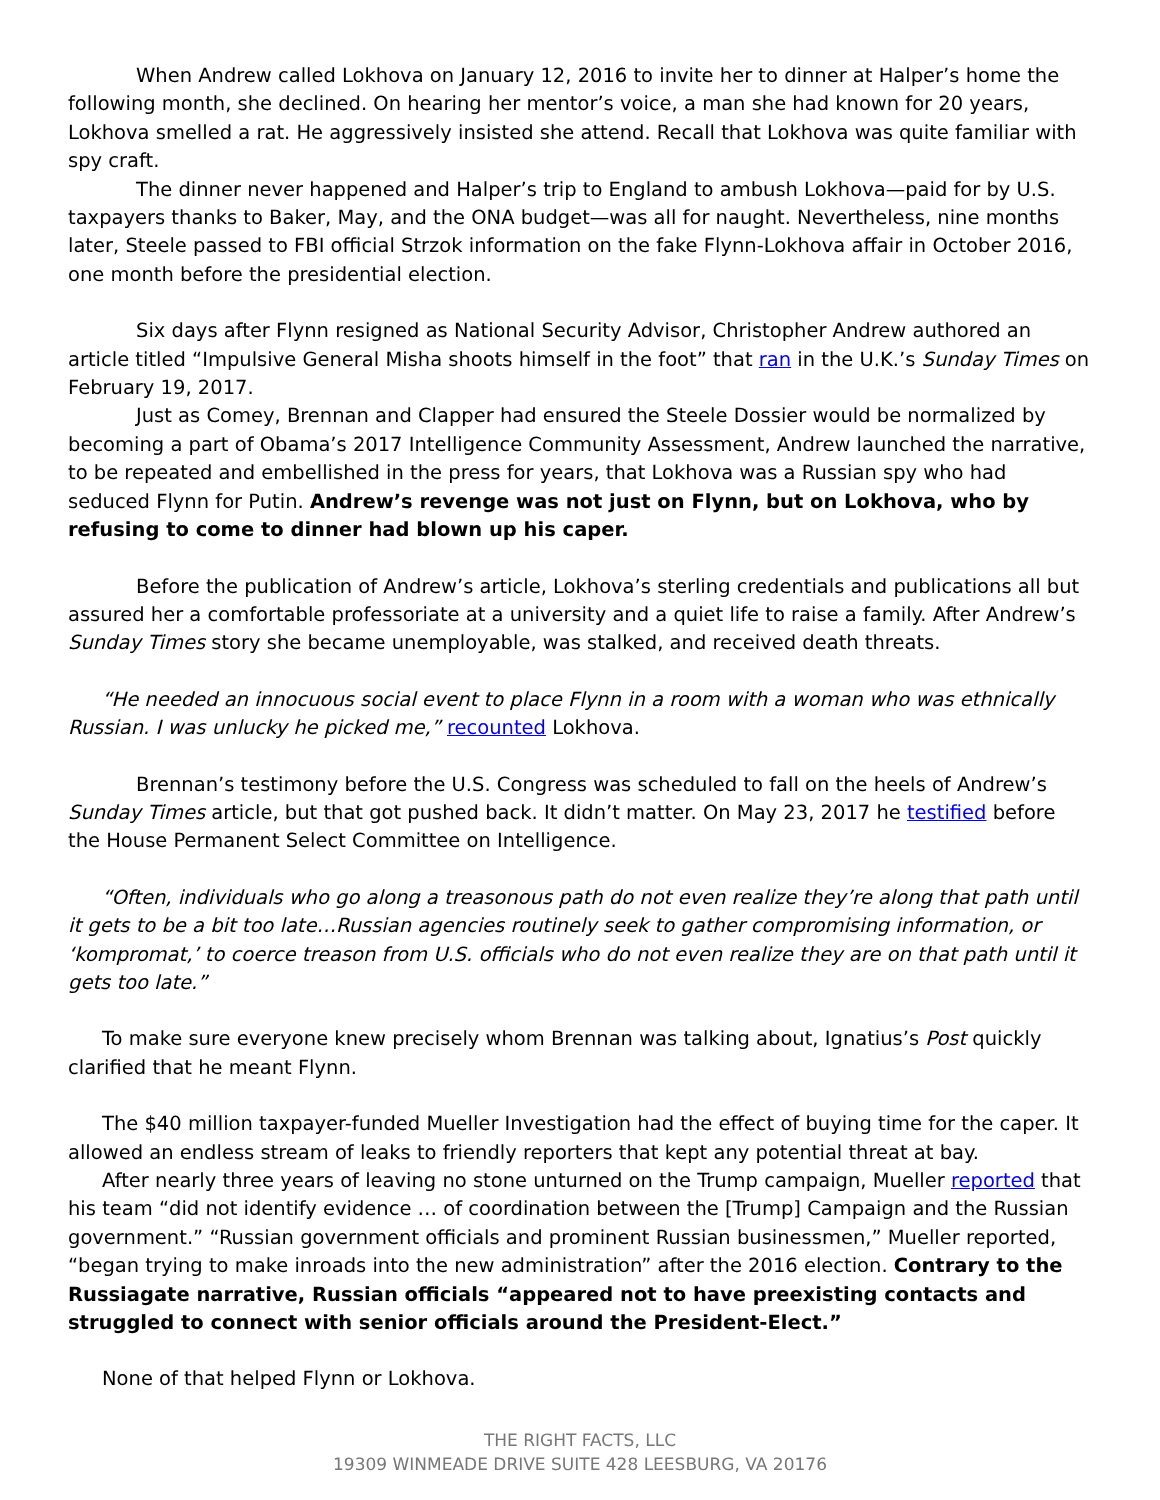When Andrew called Lokhova on January 12, 2016 to invite her to dinner at Halper’s home the following month, she declined. On hearing her mentor’s voice, a man she had known for 20 years, Lokhova smelled a rat. He aggressively insisted she attend. Recall that Lokhova was quite familiar with spy craft.
The dinner never happened and Halper’s trip to England to ambush Lokhova—paid for by U.S. taxpayers thanks to Baker, May, and the ONA budget—was all for naught. Nevertheless, nine months later, Steele passed to FBI official Strzok information on the fake Flynn-Lokhova affair in October 2016, one month before the presidential election.
Six days after Flynn resigned as National Security Advisor, Christopher Andrew authored an article titled “Impulsive General Misha shoots himself in the foot” that ran in the U.K.’s Sunday Times on February 19, 2017.
Just as Comey, Brennan and Clapper had ensured the Steele Dossier would be normalized by becoming a part of Obama’s 2017 Intelligence Community Assessment, Andrew launched the narrative, to be repeated and embellished in the press for years, that Lokhova was a Russian spy who had seduced Flynn for Putin. Andrew’s revenge was not just on Flynn, but on Lokhova, who by refusing to come to dinner had blown up his caper.
Before the publication of Andrew’s article, Lokhova’s sterling credentials and publications all but assured her a comfortable professoriate at a university and a quiet life to raise a family. After Andrew’s Sunday Times story she became unemployable, was stalked, and received death threats.
“He needed an innocuous social event to place Flynn in a room with a woman who was ethnically Russian. I was unlucky he picked me,” recounted Lokhova.
Brennan’s testimony before the U.S. Congress was scheduled to fall on the heels of Andrew’s Sunday Times article, but that got pushed back. It didn’t matter. On May 23, 2017 he testified before the House Permanent Select Committee on Intelligence.
“Often, individuals who go along a treasonous path do not even realize they’re along that path until it gets to be a bit too late…Russian agencies routinely seek to gather compromising information, or ‘kompromat,’ to coerce treason from U.S. officials who do not even realize they are on that path until it gets too late.”
To make sure everyone knew precisely whom Brennan was talking about, Ignatius’s Post quickly clarified that he meant Flynn.
The $40 million taxpayer-funded Mueller Investigation had the effect of buying time for the caper. It allowed an endless stream of leaks to friendly reporters that kept any potential threat at bay.
After nearly three years of leaving no stone unturned on the Trump campaign, Mueller reported that his team “did not identify evidence … of coordination between the [Trump] Campaign and the Russian government.” “Russian government officials and prominent Russian businessmen,” Mueller reported, “began trying to make inroads into the new administration” after the 2016 election. Contrary to the Russiagate narrative, Russian officials “appeared not to have preexisting contacts and struggled to connect with senior officials around the President-Elect.”
None of that helped Flynn or Lokhova.
THE RIGHT FACTS, LLC
19309 WINMEADE DRIVE SUITE 428 LEESBURG, VA 20176